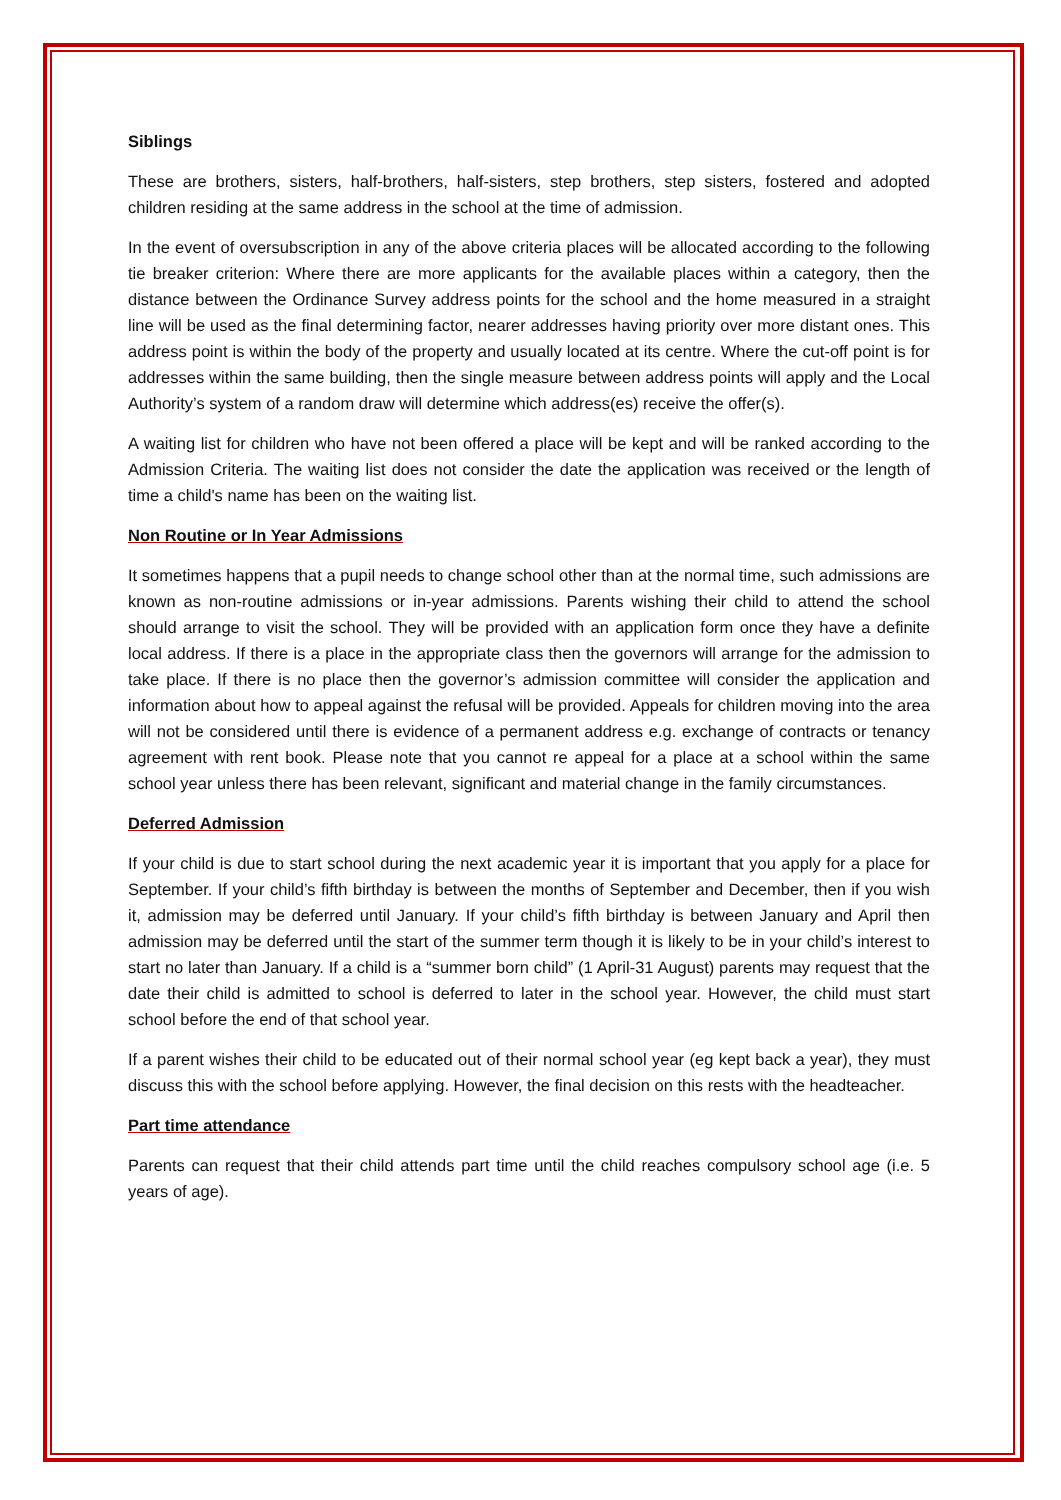Siblings
These are brothers, sisters, half-brothers, half-sisters, step brothers, step sisters, fostered and adopted children residing at the same address in the school at the time of admission.
In the event of oversubscription in any of the above criteria places will be allocated according to the following tie breaker criterion: Where there are more applicants for the available places within a category, then the distance between the Ordinance Survey address points for the school and the home measured in a straight line will be used as the final determining factor, nearer addresses having priority over more distant ones. This address point is within the body of the property and usually located at its centre. Where the cut-off point is for addresses within the same building, then the single measure between address points will apply and the Local Authority’s system of a random draw will determine which address(es) receive the offer(s).
A waiting list for children who have not been offered a place will be kept and will be ranked according to the Admission Criteria. The waiting list does not consider the date the application was received or the length of time a child's name has been on the waiting list.
Non Routine or In Year Admissions
It sometimes happens that a pupil needs to change school other than at the normal time, such admissions are known as non-routine admissions or in-year admissions. Parents wishing their child to attend the school should arrange to visit the school. They will be provided with an application form once they have a definite local address. If there is a place in the appropriate class then the governors will arrange for the admission to take place. If there is no place then the governor’s admission committee will consider the application and information about how to appeal against the refusal will be provided. Appeals for children moving into the area will not be considered until there is evidence of a permanent address e.g. exchange of contracts or tenancy agreement with rent book. Please note that you cannot re appeal for a place at a school within the same school year unless there has been relevant, significant and material change in the family circumstances.
Deferred Admission
If your child is due to start school during the next academic year it is important that you apply for a place for September. If your child’s fifth birthday is between the months of September and December, then if you wish it, admission may be deferred until January. If your child’s fifth birthday is between January and April then admission may be deferred until the start of the summer term though it is likely to be in your child’s interest to start no later than January. If a child is a “summer born child” (1 April-31 August) parents may request that the date their child is admitted to school is deferred to later in the school year. However, the child must start school before the end of that school year.
If a parent wishes their child to be educated out of their normal school year (eg kept back a year), they must discuss this with the school before applying. However, the final decision on this rests with the headteacher.
Part time attendance
Parents can request that their child attends part time until the child reaches compulsory school age (i.e. 5 years of age).